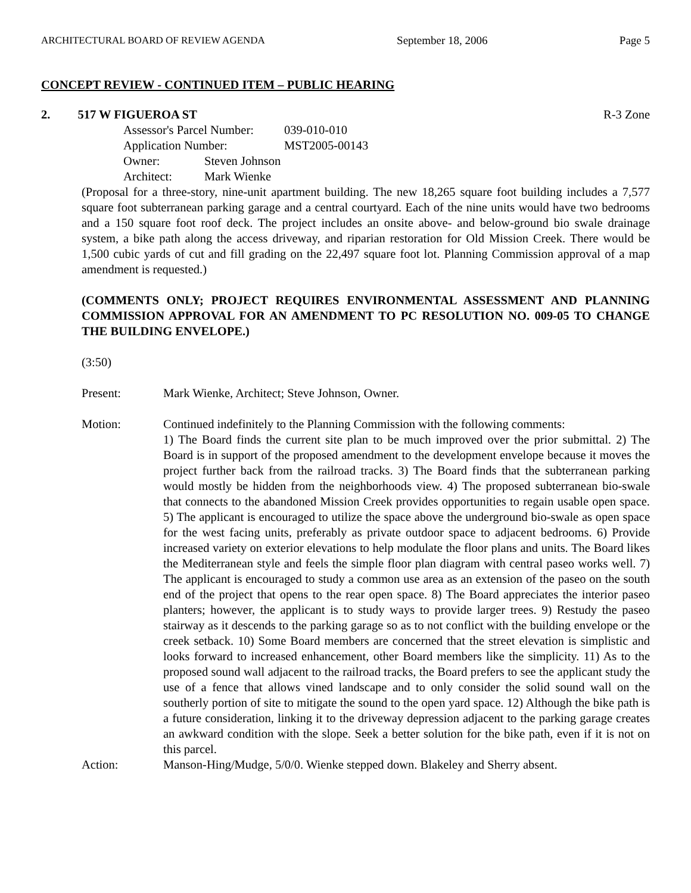ARCHITECTURAL BOARD OF REVIEW AGENDA September 18, 2006 Page 5
CONCEPT REVIEW - CONTINUED ITEM – PUBLIC HEARING
2. 517 W FIGUEROA ST R-3 Zone
Assessor's Parcel Number: 039-010-010
Application Number: MST2005-00143
Owner: Steven Johnson
Architect: Mark Wienke
(Proposal for a three-story, nine-unit apartment building. The new 18,265 square foot building includes a 7,577 square foot subterranean parking garage and a central courtyard. Each of the nine units would have two bedrooms and a 150 square foot roof deck. The project includes an onsite above- and below-ground bio swale drainage system, a bike path along the access driveway, and riparian restoration for Old Mission Creek. There would be 1,500 cubic yards of cut and fill grading on the 22,497 square foot lot. Planning Commission approval of a map amendment is requested.)
(COMMENTS ONLY; PROJECT REQUIRES ENVIRONMENTAL ASSESSMENT AND PLANNING COMMISSION APPROVAL FOR AN AMENDMENT TO PC RESOLUTION NO. 009-05 TO CHANGE THE BUILDING ENVELOPE.)
(3:50)
Present: Mark Wienke, Architect; Steve Johnson, Owner.
Motion: Continued indefinitely to the Planning Commission with the following comments:
1) The Board finds the current site plan to be much improved over the prior submittal. 2) The Board is in support of the proposed amendment to the development envelope because it moves the project further back from the railroad tracks. 3) The Board finds that the subterranean parking would mostly be hidden from the neighborhoods view. 4) The proposed subterranean bio-swale that connects to the abandoned Mission Creek provides opportunities to regain usable open space. 5) The applicant is encouraged to utilize the space above the underground bio-swale as open space for the west facing units, preferably as private outdoor space to adjacent bedrooms. 6) Provide increased variety on exterior elevations to help modulate the floor plans and units. The Board likes the Mediterranean style and feels the simple floor plan diagram with central paseo works well. 7) The applicant is encouraged to study a common use area as an extension of the paseo on the south end of the project that opens to the rear open space. 8) The Board appreciates the interior paseo planters; however, the applicant is to study ways to provide larger trees. 9) Restudy the paseo stairway as it descends to the parking garage so as to not conflict with the building envelope or the creek setback. 10) Some Board members are concerned that the street elevation is simplistic and looks forward to increased enhancement, other Board members like the simplicity. 11) As to the proposed sound wall adjacent to the railroad tracks, the Board prefers to see the applicant study the use of a fence that allows vined landscape and to only consider the solid sound wall on the southerly portion of site to mitigate the sound to the open yard space. 12) Although the bike path is a future consideration, linking it to the driveway depression adjacent to the parking garage creates an awkward condition with the slope. Seek a better solution for the bike path, even if it is not on this parcel.
Action: Manson-Hing/Mudge, 5/0/0. Wienke stepped down. Blakeley and Sherry absent.